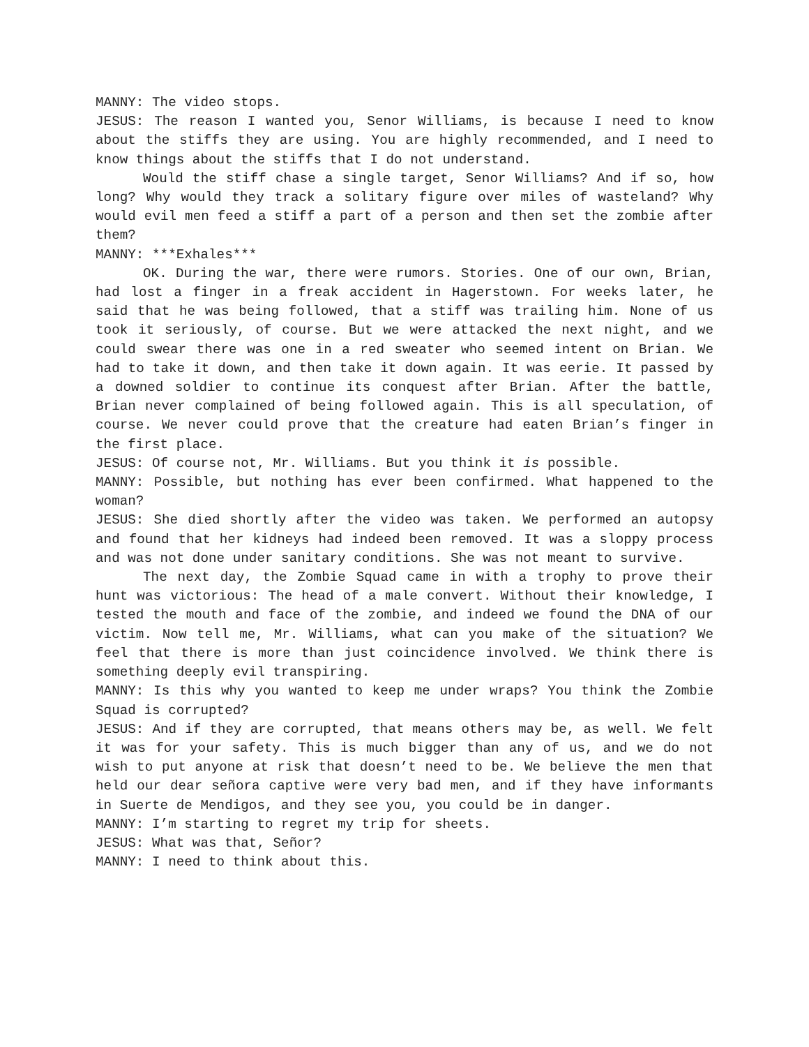MANNY: The video stops.
JESUS: The reason I wanted you, Senor Williams, is because I need to know about the stiffs they are using. You are highly recommended, and I need to know things about the stiffs that I do not understand.
Would the stiff chase a single target, Senor Williams? And if so, how long? Why would they track a solitary figure over miles of wasteland? Why would evil men feed a stiff a part of a person and then set the zombie after them?
MANNY: ***Exhales***
OK. During the war, there were rumors. Stories. One of our own, Brian, had lost a finger in a freak accident in Hagerstown. For weeks later, he said that he was being followed, that a stiff was trailing him. None of us took it seriously, of course. But we were attacked the next night, and we could swear there was one in a red sweater who seemed intent on Brian. We had to take it down, and then take it down again. It was eerie. It passed by a downed soldier to continue its conquest after Brian. After the battle, Brian never complained of being followed again. This is all speculation, of course. We never could prove that the creature had eaten Brian’s finger in the first place.
JESUS: Of course not, Mr. Williams. But you think it is possible.
MANNY: Possible, but nothing has ever been confirmed. What happened to the woman?
JESUS: She died shortly after the video was taken. We performed an autopsy and found that her kidneys had indeed been removed. It was a sloppy process and was not done under sanitary conditions. She was not meant to survive.
The next day, the Zombie Squad came in with a trophy to prove their hunt was victorious: The head of a male convert. Without their knowledge, I tested the mouth and face of the zombie, and indeed we found the DNA of our victim. Now tell me, Mr. Williams, what can you make of the situation? We feel that there is more than just coincidence involved. We think there is something deeply evil transpiring.
MANNY: Is this why you wanted to keep me under wraps? You think the Zombie Squad is corrupted?
JESUS: And if they are corrupted, that means others may be, as well. We felt it was for your safety. This is much bigger than any of us, and we do not wish to put anyone at risk that doesn’t need to be. We believe the men that held our dear señora captive were very bad men, and if they have informants in Suerte de Mendigos, and they see you, you could be in danger.
MANNY: I’m starting to regret my trip for sheets.
JESUS: What was that, Señor?
MANNY: I need to think about this.